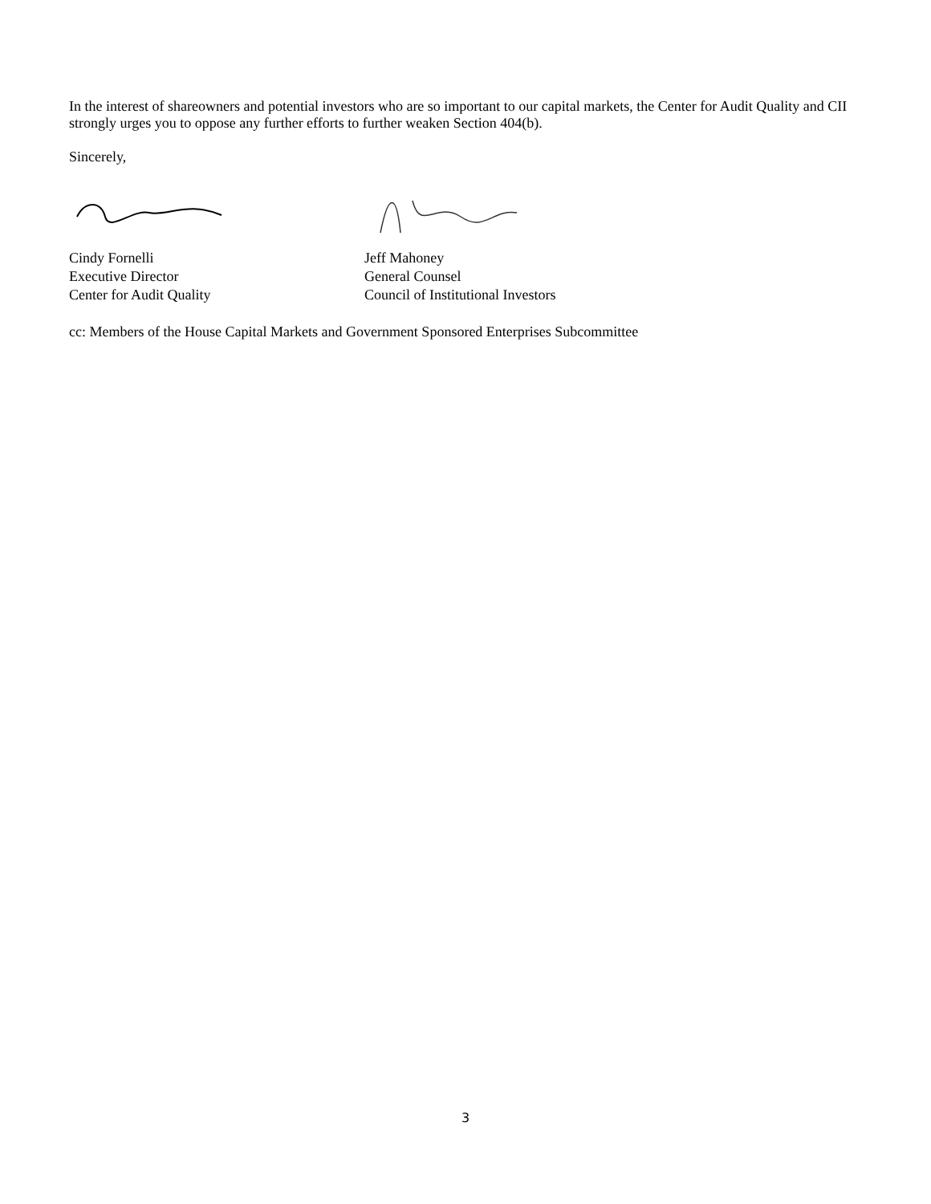In the interest of shareowners and potential investors who are so important to our capital markets, the Center for Audit Quality and CII strongly urges you to oppose any further efforts to further weaken Section 404(b).
Sincerely,
Cindy Fornelli
Executive Director
Center for Audit Quality
Jeff Mahoney
General Counsel
Council of Institutional Investors
cc: Members of the House Capital Markets and Government Sponsored Enterprises Subcommittee
3